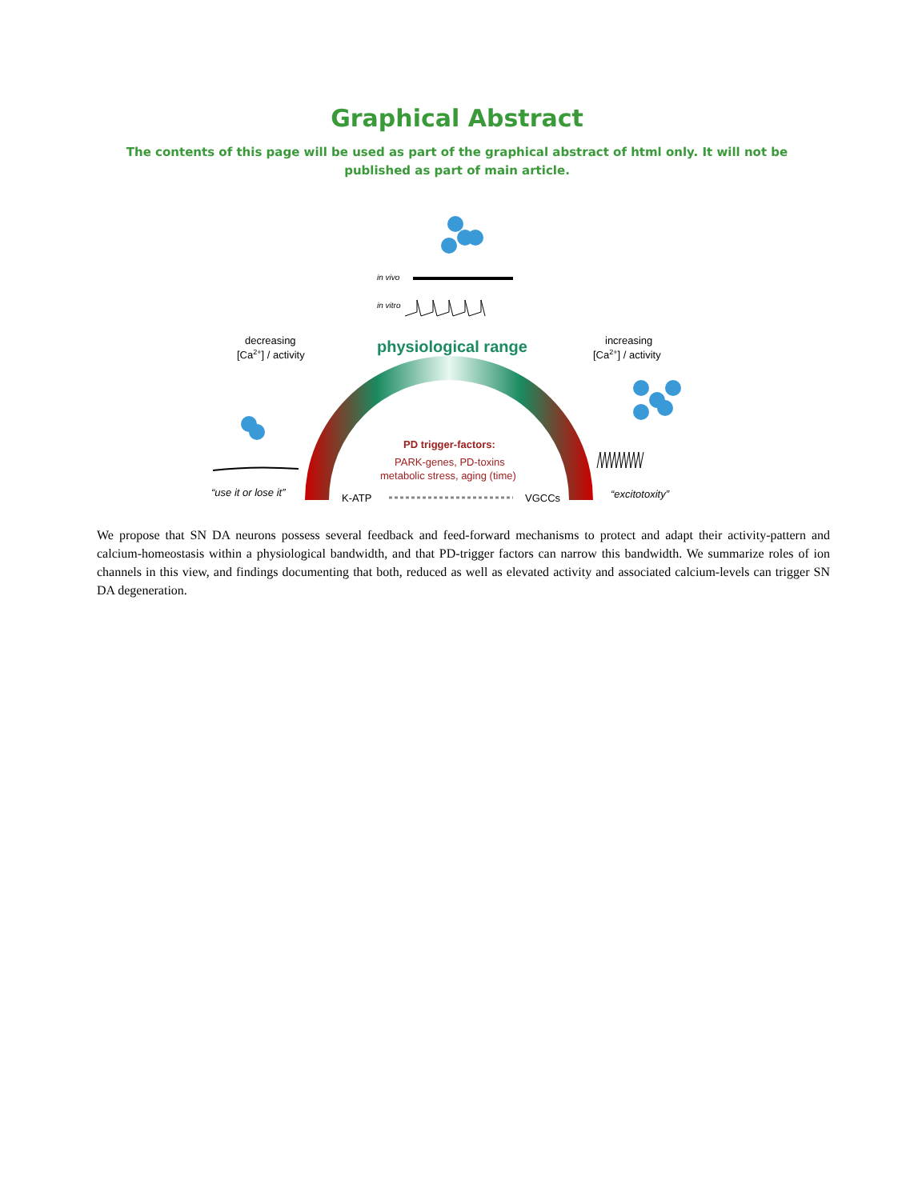Graphical Abstract
The contents of this page will be used as part of the graphical abstract of html only. It will not be published as part of main article.
in vivo
in vitro
physiological range
decreasing
[Ca2+] / activity
increasing
[Ca2+] / activity
PD trigger-factors:
PARK-genes, PD-toxins
metabolic stress, aging (time)
“use it or lose it”
K-ATP
VGCCs
“excitotoxity”
We propose that SN DA neurons possess several feedback and feed-forward mechanisms to protect and adapt their activity-pattern and calcium-homeostasis within a physiological bandwidth, and that PD-trigger factors can narrow this bandwidth. We summarize roles of ion channels in this view, and findings documenting that both, reduced as well as elevated activity and associated calcium-levels can trigger SN DA degeneration.